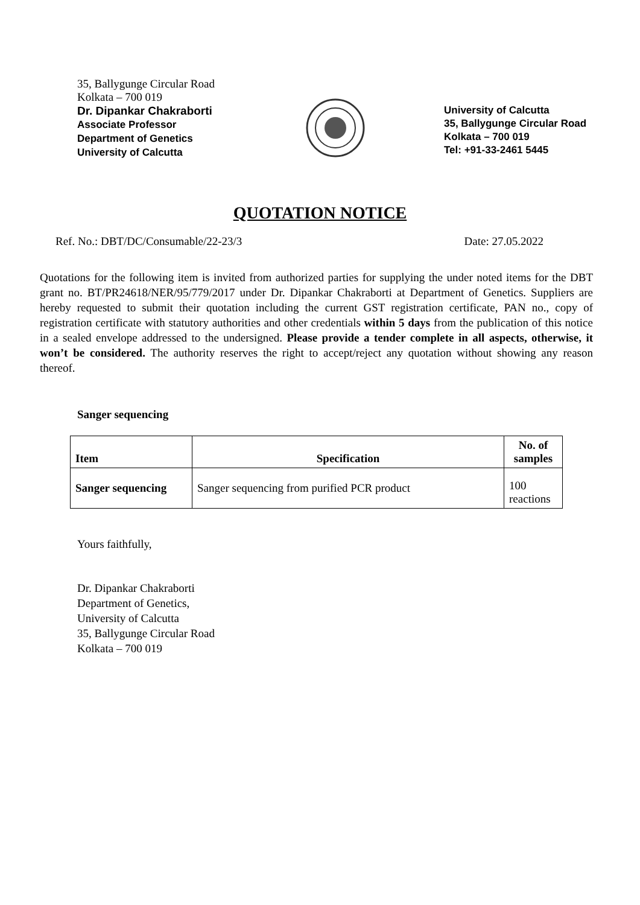35, Ballygunge Circular Road
Kolkata – 700 019
Dr. Dipankar Chakraborti
Associate Professor
Department of Genetics
University of Calcutta
University of Calcutta
35, Ballygunge Circular Road
Kolkata – 700 019
Tel: +91-33-2461 5445
QUOTATION NOTICE
Ref. No.: DBT/DC/Consumable/22-23/3 Date: 27.05.2022
Quotations for the following item is invited from authorized parties for supplying the under noted items for the DBT grant no. BT/PR24618/NER/95/779/2017 under Dr. Dipankar Chakraborti at Department of Genetics. Suppliers are hereby requested to submit their quotation including the current GST registration certificate, PAN no., copy of registration certificate with statutory authorities and other credentials within 5 days from the publication of this notice in a sealed envelope addressed to the undersigned. Please provide a tender complete in all aspects, otherwise, it won’t be considered. The authority reserves the right to accept/reject any quotation without showing any reason thereof.
Sanger sequencing
| Item | Specification | No. of samples |
| --- | --- | --- |
| Sanger sequencing | Sanger sequencing from purified PCR product | 100 reactions |
Yours faithfully,
Dr. Dipankar Chakraborti
Department of Genetics,
University of Calcutta
35, Ballygunge Circular Road
Kolkata – 700 019